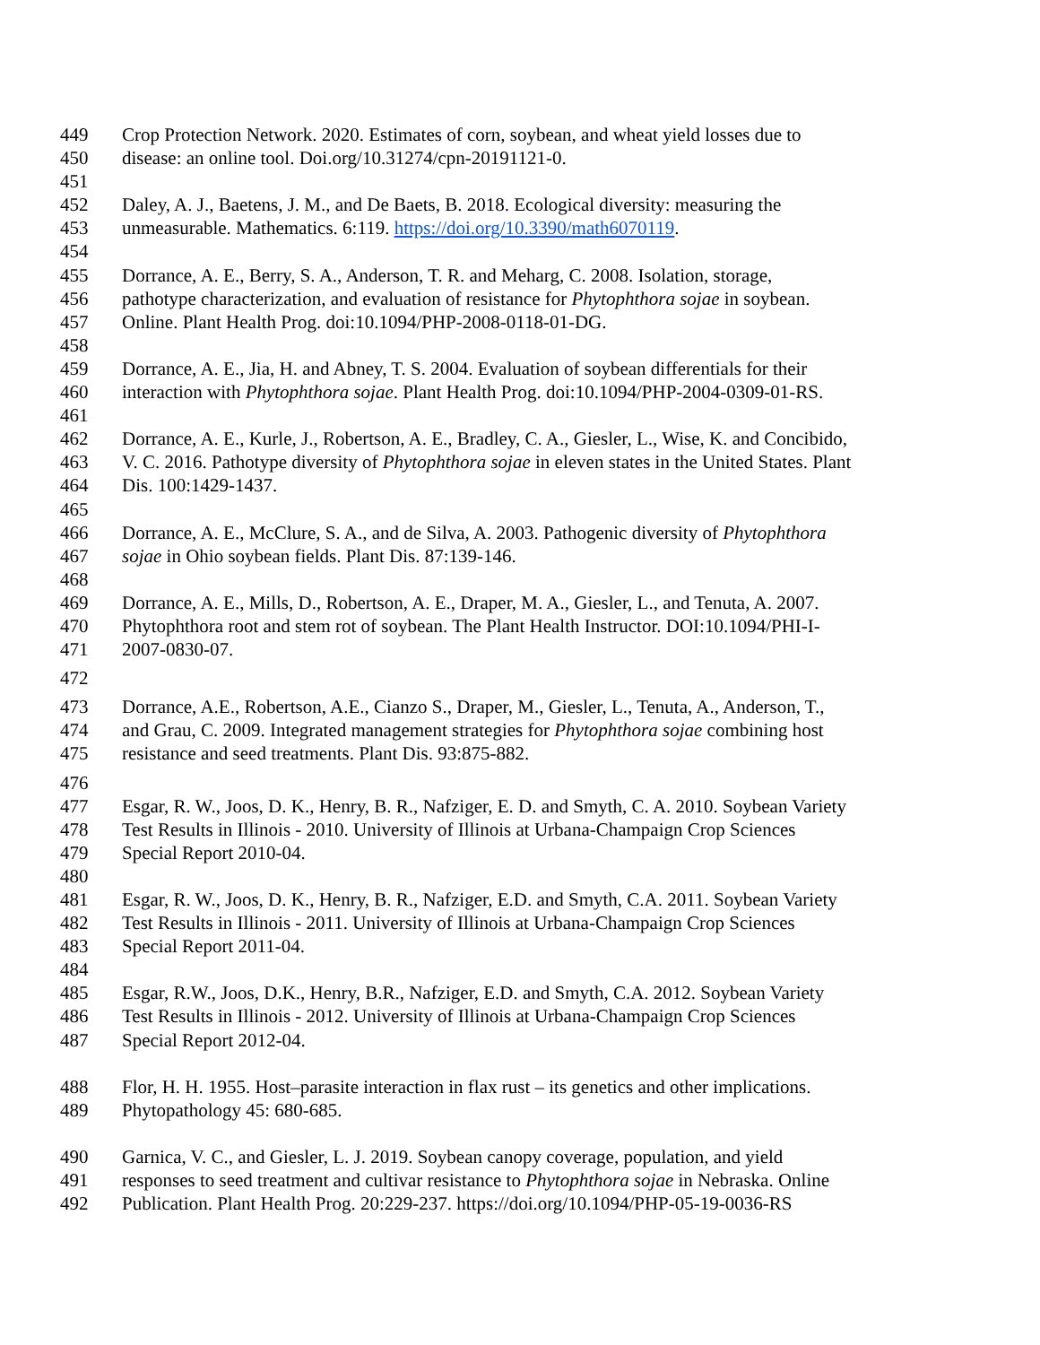449 Crop Protection Network. 2020. Estimates of corn, soybean, and wheat yield losses due to
450 disease: an online tool. Doi.org/10.31274/cpn-20191121-0.
451
452 Daley, A. J., Baetens, J. M., and De Baets, B. 2018. Ecological diversity: measuring the
453 unmeasurable. Mathematics. 6:119. https://doi.org/10.3390/math6070119.
454
455 Dorrance, A. E., Berry, S. A., Anderson, T. R. and Meharg, C. 2008. Isolation, storage,
456 pathotype characterization, and evaluation of resistance for Phytophthora sojae in soybean.
457 Online. Plant Health Prog. doi:10.1094/PHP-2008-0118-01-DG.
458
459 Dorrance, A. E., Jia, H. and Abney, T. S. 2004. Evaluation of soybean differentials for their
460 interaction with Phytophthora sojae. Plant Health Prog. doi:10.1094/PHP-2004-0309-01-RS.
461
462 Dorrance, A. E., Kurle, J., Robertson, A. E., Bradley, C. A., Giesler, L., Wise, K. and Concibido,
463 V. C. 2016. Pathotype diversity of Phytophthora sojae in eleven states in the United States. Plant
464 Dis. 100:1429-1437.
465
466 Dorrance, A. E., McClure, S. A., and de Silva, A. 2003. Pathogenic diversity of Phytophthora
467 sojae in Ohio soybean fields. Plant Dis. 87:139-146.
468
469 Dorrance, A. E., Mills, D., Robertson, A. E., Draper, M. A., Giesler, L., and Tenuta, A. 2007.
470 Phytophthora root and stem rot of soybean. The Plant Health Instructor. DOI:10.1094/PHI-I-
471 2007-0830-07.
472
473 Dorrance, A.E., Robertson, A.E., Cianzo S., Draper, M., Giesler, L., Tenuta, A., Anderson, T.,
474 and Grau, C. 2009. Integrated management strategies for Phytophthora sojae combining host
475 resistance and seed treatments. Plant Dis. 93:875-882.
476
477 Esgar, R. W., Joos, D. K., Henry, B. R., Nafziger, E. D. and Smyth, C. A. 2010. Soybean Variety
478 Test Results in Illinois - 2010. University of Illinois at Urbana-Champaign Crop Sciences
479 Special Report 2010-04.
480
481 Esgar, R. W., Joos, D. K., Henry, B. R., Nafziger, E.D. and Smyth, C.A. 2011. Soybean Variety
482 Test Results in Illinois - 2011. University of Illinois at Urbana-Champaign Crop Sciences
483 Special Report 2011-04.
484
485 Esgar, R.W., Joos, D.K., Henry, B.R., Nafziger, E.D. and Smyth, C.A. 2012. Soybean Variety
486 Test Results in Illinois - 2012. University of Illinois at Urbana-Champaign Crop Sciences
487 Special Report 2012-04.
488 Flor, H. H. 1955. Host–parasite interaction in flax rust – its genetics and other implications.
489 Phytopathology 45: 680-685.
490 Garnica, V. C., and Giesler, L. J. 2019. Soybean canopy coverage, population, and yield
491 responses to seed treatment and cultivar resistance to Phytophthora sojae in Nebraska. Online
492 Publication. Plant Health Prog. 20:229-237. https://doi.org/10.1094/PHP-05-19-0036-RS